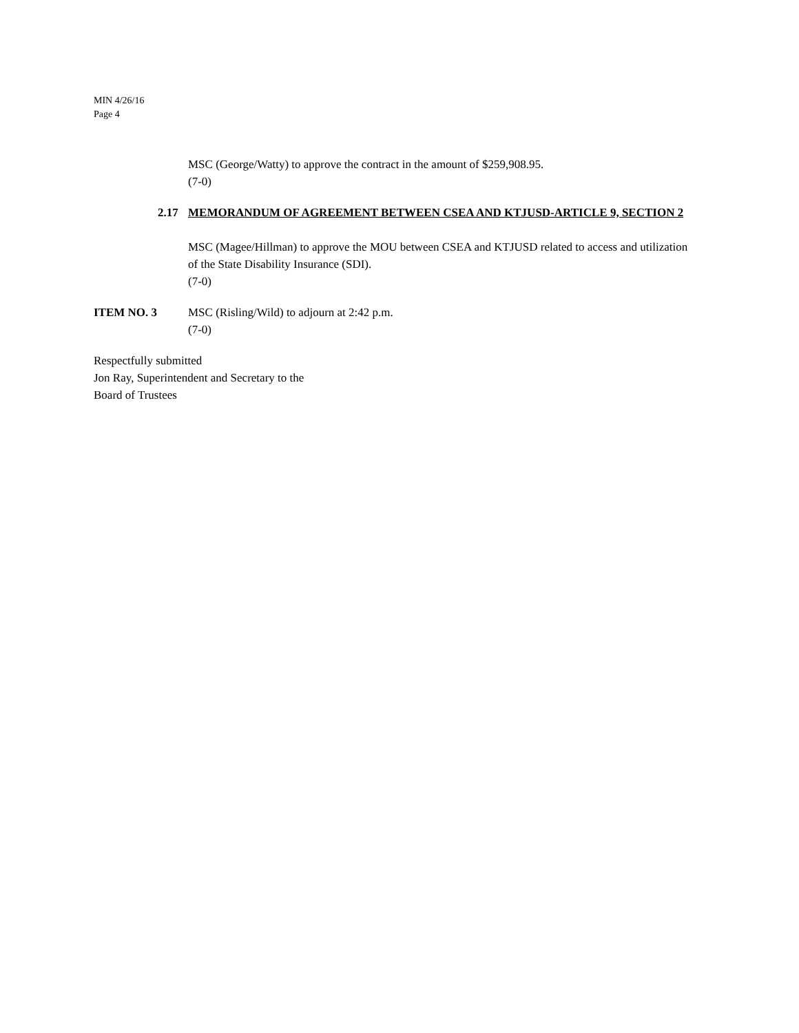MIN 4/26/16
Page 4
MSC (George/Watty) to approve the contract in the amount of $259,908.95.
(7-0)
2.17 MEMORANDUM OF AGREEMENT BETWEEN CSEA AND KTJUSD-ARTICLE 9, SECTION 2
MSC (Magee/Hillman) to approve the MOU between CSEA and KTJUSD related to access and utilization of the State Disability Insurance (SDI).
(7-0)
ITEM NO. 3 MSC (Risling/Wild) to adjourn at 2:42 p.m.
(7-0)
Respectfully submitted
Jon Ray, Superintendent and Secretary to the
Board of Trustees